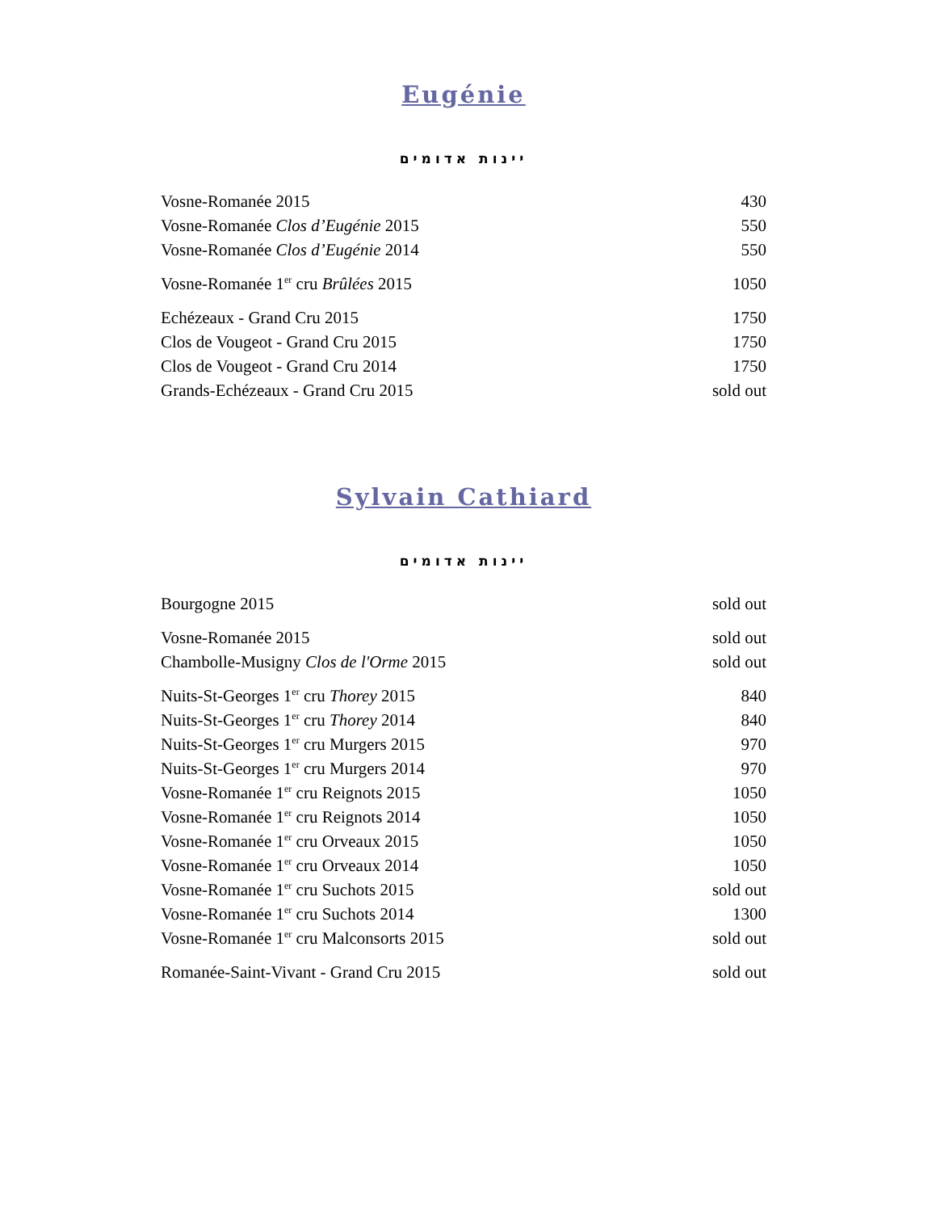Eugénie
יינות אדומים
| Vosne-Romanée 2015 | 430 |
| Vosne-Romanée Clos d’Eugénie 2015 | 550 |
| Vosne-Romanée Clos d’Eugénie 2014 | 550 |
| Vosne-Romanée 1<sup>er</sup> cru Brûlées 2015 | 1050 |
| Echézeaux - Grand Cru 2015 | 1750 |
| Clos de Vougeot - Grand Cru 2015 | 1750 |
| Clos de Vougeot - Grand Cru 2014 | 1750 |
| Grands-Echézeaux - Grand Cru 2015 | sold out |
Sylvain Cathiard
יינות אדומים
| Bourgogne 2015 | sold out |
| Vosne-Romanée 2015 | sold out |
| Chambolle-Musigny Clos de l'Orme 2015 | sold out |
| Nuits-St-Georges 1<sup>er</sup> cru Thorey 2015 | 840 |
| Nuits-St-Georges 1<sup>er</sup> cru Thorey 2014 | 840 |
| Nuits-St-Georges 1<sup>er</sup> cru Murgers 2015 | 970 |
| Nuits-St-Georges 1<sup>er</sup> cru Murgers 2014 | 970 |
| Vosne-Romanée 1<sup>er</sup> cru Reignots 2015 | 1050 |
| Vosne-Romanée 1<sup>er</sup> cru Reignots 2014 | 1050 |
| Vosne-Romanée 1<sup>er</sup> cru Orveaux 2015 | 1050 |
| Vosne-Romanée 1<sup>er</sup> cru Orveaux 2014 | 1050 |
| Vosne-Romanée 1<sup>er</sup> cru Suchots 2015 | sold out |
| Vosne-Romanée 1<sup>er</sup> cru Suchots 2014 | 1300 |
| Vosne-Romanée 1<sup>er</sup> cru Malconsorts 2015 | sold out |
| Romanée-Saint-Vivant - Grand Cru 2015 | sold out |